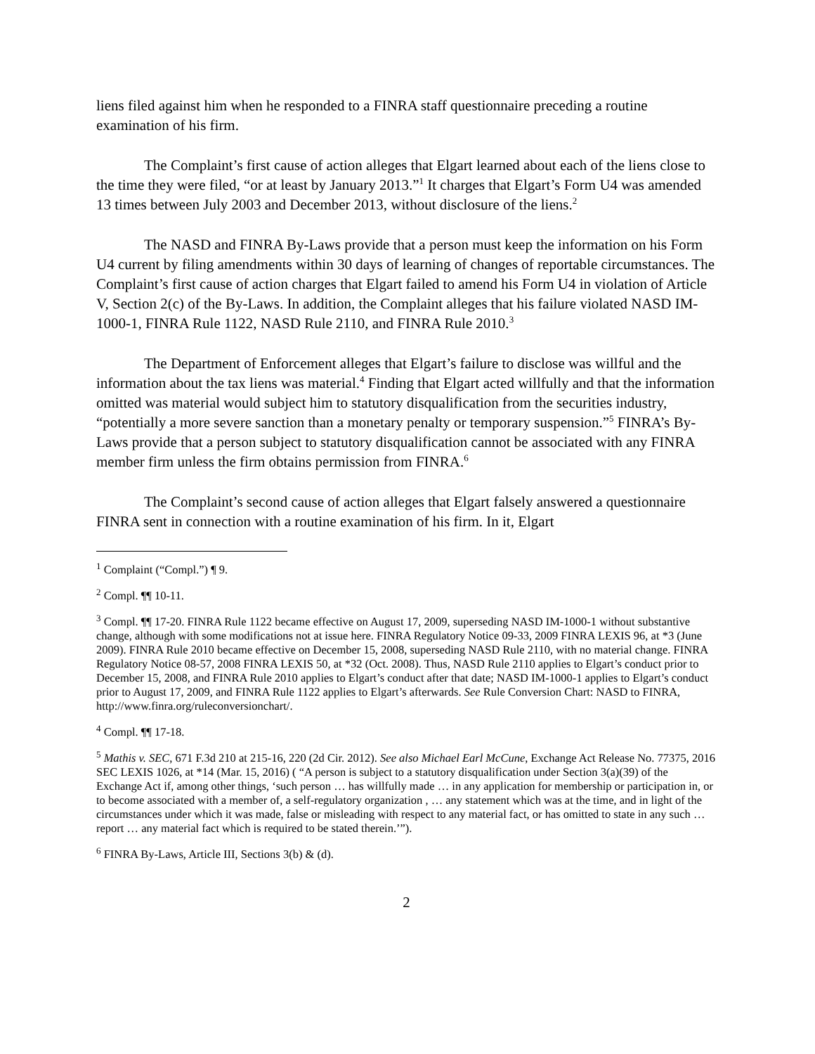liens filed against him when he responded to a FINRA staff questionnaire preceding a routine examination of his firm.
The Complaint’s first cause of action alleges that Elgart learned about each of the liens close to the time they were filed, “or at least by January 2013.”<sup>1</sup> It charges that Elgart’s Form U4 was amended 13 times between July 2003 and December 2013, without disclosure of the liens.<sup>2</sup>
The NASD and FINRA By-Laws provide that a person must keep the information on his Form U4 current by filing amendments within 30 days of learning of changes of reportable circumstances. The Complaint’s first cause of action charges that Elgart failed to amend his Form U4 in violation of Article V, Section 2(c) of the By-Laws. In addition, the Complaint alleges that his failure violated NASD IM-1000-1, FINRA Rule 1122, NASD Rule 2110, and FINRA Rule 2010.<sup>3</sup>
The Department of Enforcement alleges that Elgart’s failure to disclose was willful and the information about the tax liens was material.<sup>4</sup> Finding that Elgart acted willfully and that the information omitted was material would subject him to statutory disqualification from the securities industry, “potentially a more severe sanction than a monetary penalty or temporary suspension.”<sup>5</sup> FINRA’s By-Laws provide that a person subject to statutory disqualification cannot be associated with any FINRA member firm unless the firm obtains permission from FINRA.<sup>6</sup>
The Complaint’s second cause of action alleges that Elgart falsely answered a questionnaire FINRA sent in connection with a routine examination of his firm. In it, Elgart
<sup>1</sup> Complaint (“Compl.”) ¶ 9.
<sup>2</sup> Compl. ¶¶ 10-11.
<sup>3</sup> Compl. ¶¶ 17-20. FINRA Rule 1122 became effective on August 17, 2009, superseding NASD IM-1000-1 without substantive change, although with some modifications not at issue here. FINRA Regulatory Notice 09-33, 2009 FINRA LEXIS 96, at *3 (June 2009). FINRA Rule 2010 became effective on December 15, 2008, superseding NASD Rule 2110, with no material change. FINRA Regulatory Notice 08-57, 2008 FINRA LEXIS 50, at *32 (Oct. 2008). Thus, NASD Rule 2110 applies to Elgart’s conduct prior to December 15, 2008, and FINRA Rule 2010 applies to Elgart’s conduct after that date; NASD IM-1000-1 applies to Elgart’s conduct prior to August 17, 2009, and FINRA Rule 1122 applies to Elgart’s afterwards. See Rule Conversion Chart: NASD to FINRA, http://www.finra.org/ruleconversionchart/.
<sup>4</sup> Compl. ¶¶ 17-18.
<sup>5</sup> Mathis v. SEC, 671 F.3d 210 at 215-16, 220 (2d Cir. 2012). See also Michael Earl McCune, Exchange Act Release No. 77375, 2016 SEC LEXIS 1026, at *14 (Mar. 15, 2016) ( “A person is subject to a statutory disqualification under Section 3(a)(39) of the Exchange Act if, among other things, ‘such person … has willfully made … in any application for membership or participation in, or to become associated with a member of, a self-regulatory organization , … any statement which was at the time, and in light of the circumstances under which it was made, false or misleading with respect to any material fact, or has omitted to state in any such … report … any material fact which is required to be stated therein.’”).
<sup>6</sup> FINRA By-Laws, Article III, Sections 3(b) & (d).
2